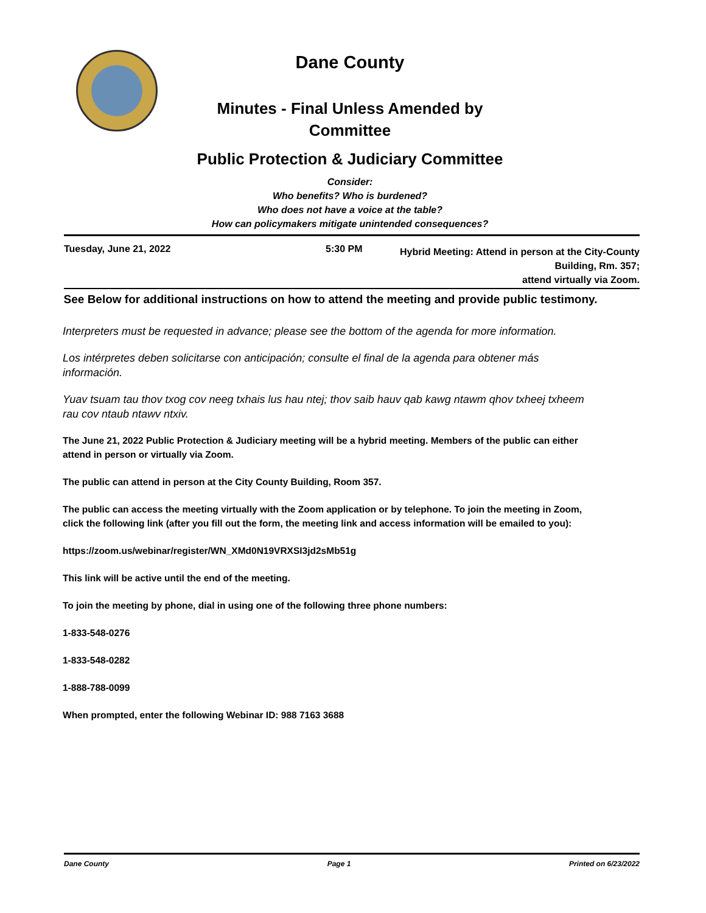Dane County
Minutes - Final Unless Amended by
Committee
Public Protection & Judiciary Committee
Consider:
Who benefits? Who is burdened?
Who does not have a voice at the table?
How can policymakers mitigate unintended consequences?
Tuesday, June 21, 2022 5:30 PM
Hybrid Meeting: Attend in person at the City-County
Building, Rm. 357;
attend virtually via Zoom.
See Below for additional instructions on how to attend the meeting and provide public testimony.
Interpreters must be requested in advance; please see the bottom of the agenda for more information.
Los intérpretes deben solicitarse con anticipación; consulte el final de la agenda para obtener más información.
Yuav tsuam tau thov txog cov neeg txhais lus hau ntej; thov saib hauv qab kawg ntawm qhov txheej txheem rau cov ntaub ntawv ntxiv.
The June 21, 2022 Public Protection & Judiciary meeting will be a hybrid meeting. Members of the public can either attend in person or virtually via Zoom.
The public can attend in person at the City County Building, Room 357.
The public can access the meeting virtually with the Zoom application or by telephone. To join the meeting in Zoom, click the following link (after you fill out the form, the meeting link and access information will be emailed to you):
https://zoom.us/webinar/register/WN_XMd0N19VRXSI3jd2sMb51g
This link will be active until the end of the meeting.
To join the meeting by phone, dial in using one of the following three phone numbers:
1-833-548-0276
1-833-548-0282
1-888-788-0099
When prompted, enter the following Webinar ID: 988 7163 3688
Dane County Page 1 Printed on 6/23/2022